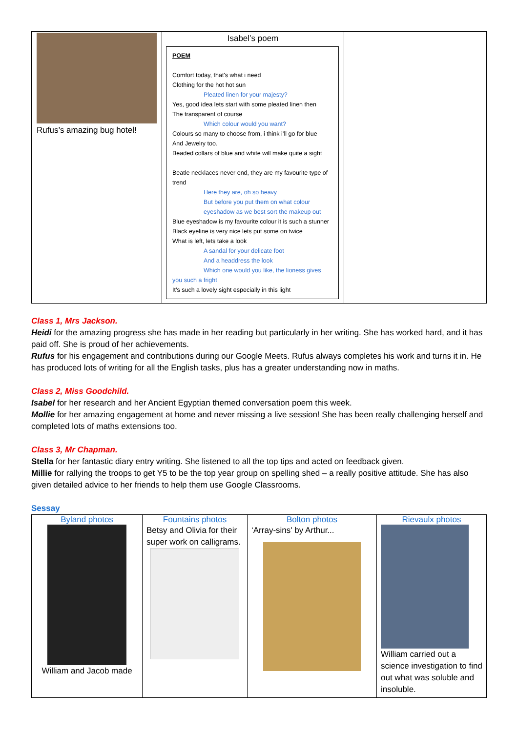| Rufus’s amazing bug hotel! | Isabel’s poem POEM Comfort today, that's what i need Clothing for the hot hot sun Pleated linen for your majesty? Yes, good idea lets start with some pleated linen then The transparent of course Which colour would you want? Colours so many to choose from, i think i’ll go for blue And Jewelry too. Beaded collars of blue and white will make quite a sight Beatle necklaces never end, they are my favourite type of trend Here they are, oh so heavy But before you put them on what colour eyeshadow as we best sort the makeup out Blue eyeshadow is my favourite colour it is such a stunner Black eyeline is very nice lets put some on twice What is left, lets take a look A sandal for your delicate foot And a headdress the look Which one would you like, the lioness gives you such a fright It’s such a lovely sight especially in this light | |
Class 1, Mrs Jackson.
Heidi for the amazing progress she has made in her reading but particularly in her writing. She has worked hard, and it has paid off. She is proud of her achievements.
Rufus for his engagement and contributions during our Google Meets. Rufus always completes his work and turns it in. He has produced lots of writing for all the English tasks, plus has a greater understanding now in maths.
Class 2, Miss Goodchild.
Isabel for her research and her Ancient Egyptian themed conversation poem this week.
Mollie for her amazing engagement at home and never missing a live session! She has been really challenging herself and completed lots of maths extensions too.
Class 3, Mr Chapman.
Stella for her fantastic diary entry writing. She listened to all the top tips and acted on feedback given.
Millie for rallying the troops to get Y5 to be the top year group on spelling shed – a really positive attitude. She has also given detailed advice to her friends to help them use Google Classrooms.
Sessay
| Byland photos William and Jacob made | Fountains photos Betsy and Olivia for their super work on calligrams. | Bolton photos ‘Array-sins' by Arthur... | Rievaulx photos William carried out a science investigation to find out what was soluble and insoluble. |